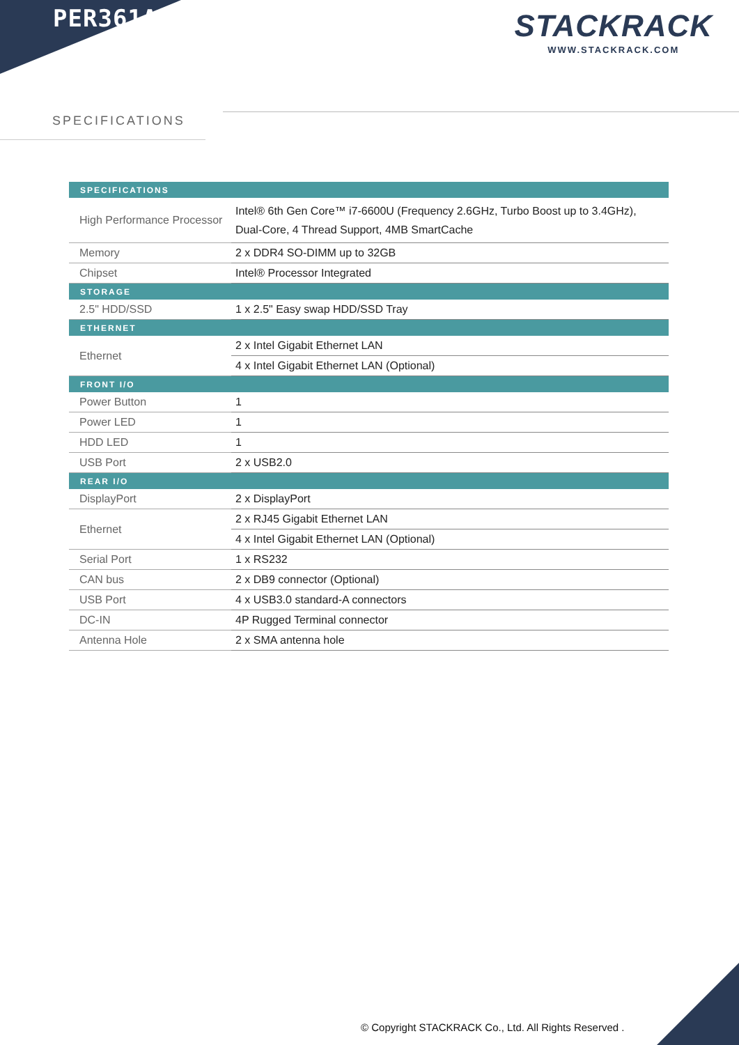PER361A STACKRACK
WWW.STACKRACK.COM
SPECIFICATIONS
| SPECIFICATIONS | |
| --- | --- |
| High Performance Processor | Intel® 6th Gen Core™ i7-6600U (Frequency 2.6GHz, Turbo Boost up to 3.4GHz), Dual-Core, 4 Thread Support, 4MB SmartCache |
| Memory | 2 x DDR4 SO-DIMM up to 32GB |
| Chipset | Intel® Processor Integrated |
| STORAGE | |
| 2.5" HDD/SSD | 1 x 2.5" Easy swap HDD/SSD Tray |
| ETHERNET | |
| Ethernet | 2 x Intel Gigabit Ethernet LAN |
| | 4 x Intel Gigabit Ethernet LAN (Optional) |
| FRONT I/O | |
| Power Button | 1 |
| Power LED | 1 |
| HDD LED | 1 |
| USB Port | 2 x USB2.0 |
| REAR I/O | |
| DisplayPort | 2 x DisplayPort |
| Ethernet | 2 x RJ45 Gigabit Ethernet LAN |
| | 4 x Intel Gigabit Ethernet LAN (Optional) |
| Serial Port | 1 x RS232 |
| CAN bus | 2 x DB9 connector (Optional) |
| USB Port | 4 x USB3.0 standard-A connectors |
| DC-IN | 4P Rugged Terminal connector |
| Antenna Hole | 2 x SMA antenna hole |
© Copyright STACKRACK Co., Ltd. All Rights Reserved .